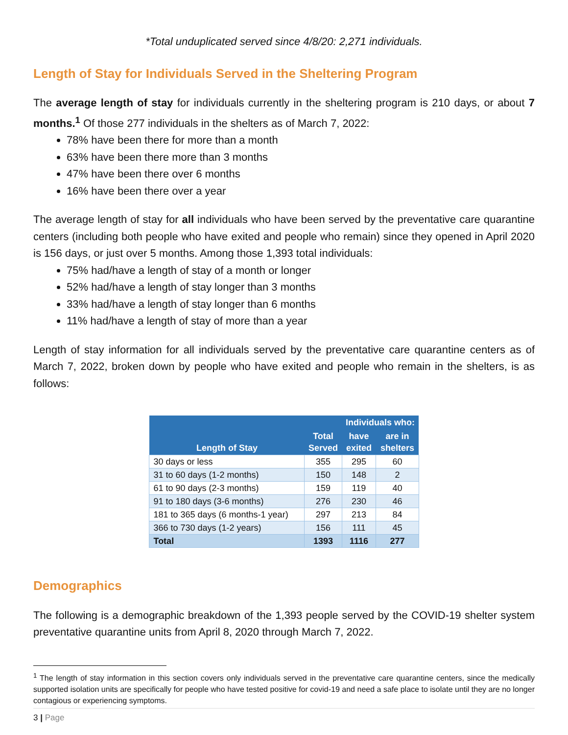*Total unduplicated served since 4/8/20: 2,271 individuals.
Length of Stay for Individuals Served in the Sheltering Program
The average length of stay for individuals currently in the sheltering program is 210 days, or about 7 months.<sup>1</sup> Of those 277 individuals in the shelters as of March 7, 2022:
78% have been there for more than a month
63% have been there more than 3 months
47% have been there over 6 months
16% have been there over a year
The average length of stay for all individuals who have been served by the preventative care quarantine centers (including both people who have exited and people who remain) since they opened in April 2020 is 156 days, or just over 5 months. Among those 1,393 total individuals:
75% had/have a length of stay of a month or longer
52% had/have a length of stay longer than 3 months
33% had/have a length of stay longer than 6 months
11% had/have a length of stay of more than a year
Length of stay information for all individuals served by the preventative care quarantine centers as of March 7, 2022, broken down by people who have exited and people who remain in the shelters, is as follows:
| Length of Stay | Total Served | Individuals who: | |
| --- | --- | --- | --- |
| | | have exited | are in shelters |
| 30 days or less | 355 | 295 | 60 |
| 31 to 60 days (1-2 months) | 150 | 148 | 2 |
| 61 to 90 days (2-3 months) | 159 | 119 | 40 |
| 91 to 180 days (3-6 months) | 276 | 230 | 46 |
| 181 to 365 days (6 months-1 year) | 297 | 213 | 84 |
| 366 to 730 days (1-2 years) | 156 | 111 | 45 |
| Total | 1393 | 1116 | 277 |
Demographics
The following is a demographic breakdown of the 1,393 people served by the COVID-19 shelter system preventative quarantine units from April 8, 2020 through March 7, 2022.
<sup>1</sup> The length of stay information in this section covers only individuals served in the preventative care quarantine centers, since the medically supported isolation units are specifically for people who have tested positive for covid-19 and need a safe place to isolate until they are no longer contagious or experiencing symptoms.
3 | Page